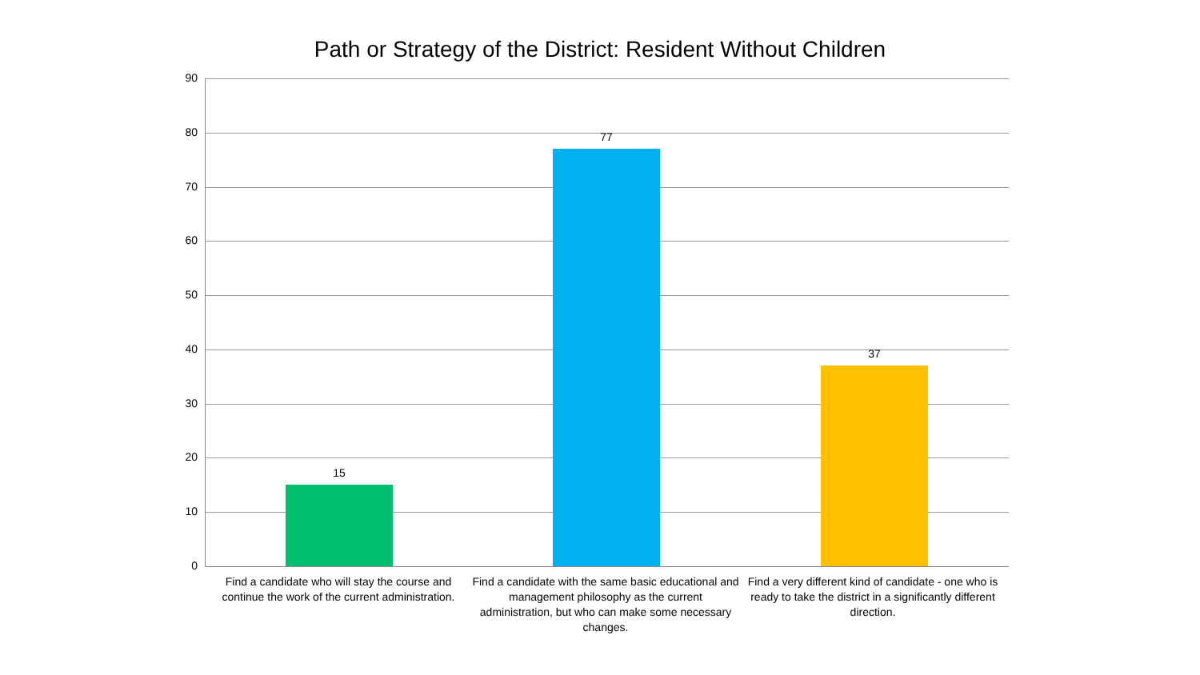Path or Strategy of the District: Resident Without Children
90
80
70
60
50
40
30
20
10
0
15
77
37
Find a candidate who will stay the course and continue the work of the current administration.
Find a candidate with the same basic educational and management philosophy as the current administration, but who can make some necessary changes.
Find a very different kind of candidate - one who is ready to take the district in a significantly different direction.